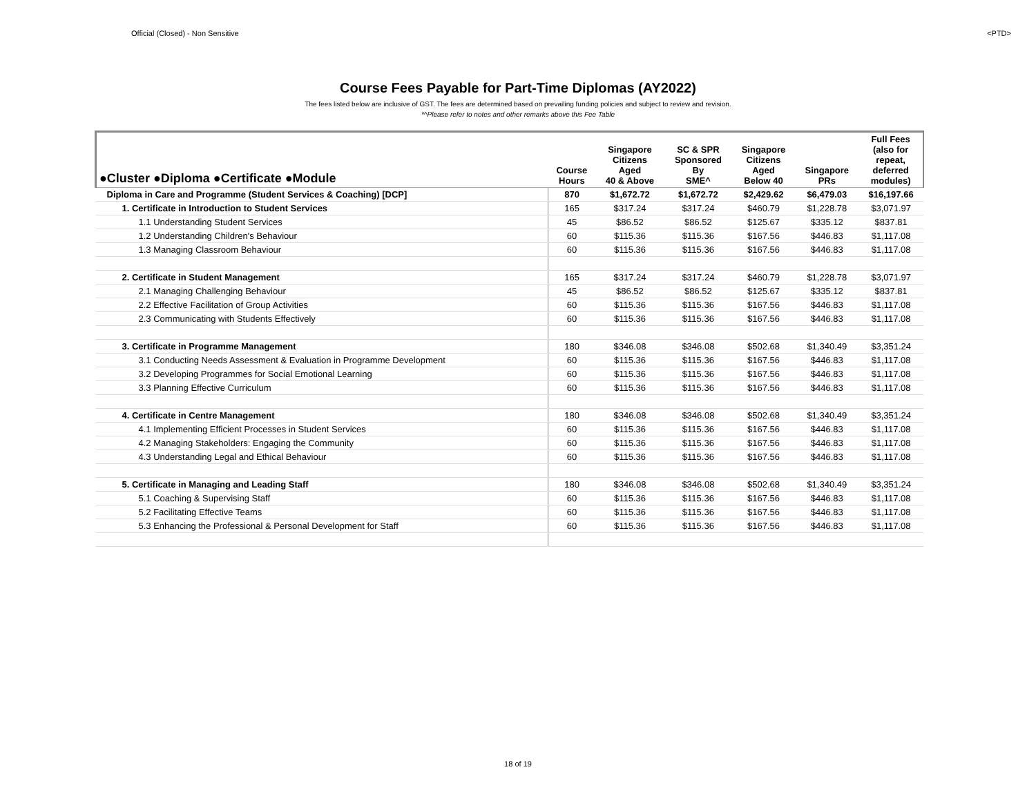Official (Closed) - Non Sensitive <PTD>
Course Fees Payable for Part-Time Diplomas (AY2022)
The fees listed below are inclusive of GST. The fees are determined based on prevailing funding policies and subject to review and revision.
*^Please refer to notes and other remarks above this Fee Table
| ●Cluster ●Diploma ●Certificate ●Module | Course Hours | Singapore Citizens Aged 40 & Above | SC & SPR Sponsored By SME^ | Singapore Citizens Aged Below 40 | Singapore PRs | Full Fees (also for repeat, deferred modules) |
| --- | --- | --- | --- | --- | --- | --- |
| Diploma in Care and Programme (Student Services & Coaching) [DCP] | 870 | $1,672.72 | $1,672.72 | $2,429.62 | $6,479.03 | $16,197.66 |
| 1. Certificate in Introduction to Student Services | 165 | $317.24 | $317.24 | $460.79 | $1,228.78 | $3,071.97 |
| 1.1 Understanding Student Services | 45 | $86.52 | $86.52 | $125.67 | $335.12 | $837.81 |
| 1.2 Understanding Children's Behaviour | 60 | $115.36 | $115.36 | $167.56 | $446.83 | $1,117.08 |
| 1.3 Managing Classroom Behaviour | 60 | $115.36 | $115.36 | $167.56 | $446.83 | $1,117.08 |
| 2. Certificate in Student Management | 165 | $317.24 | $317.24 | $460.79 | $1,228.78 | $3,071.97 |
| 2.1 Managing Challenging Behaviour | 45 | $86.52 | $86.52 | $125.67 | $335.12 | $837.81 |
| 2.2 Effective Facilitation of Group Activities | 60 | $115.36 | $115.36 | $167.56 | $446.83 | $1,117.08 |
| 2.3 Communicating with Students Effectively | 60 | $115.36 | $115.36 | $167.56 | $446.83 | $1,117.08 |
| 3. Certificate in Programme Management | 180 | $346.08 | $346.08 | $502.68 | $1,340.49 | $3,351.24 |
| 3.1 Conducting Needs Assessment & Evaluation in Programme Development | 60 | $115.36 | $115.36 | $167.56 | $446.83 | $1,117.08 |
| 3.2 Developing Programmes for Social Emotional Learning | 60 | $115.36 | $115.36 | $167.56 | $446.83 | $1,117.08 |
| 3.3 Planning Effective Curriculum | 60 | $115.36 | $115.36 | $167.56 | $446.83 | $1,117.08 |
| 4. Certificate in Centre Management | 180 | $346.08 | $346.08 | $502.68 | $1,340.49 | $3,351.24 |
| 4.1 Implementing Efficient Processes in Student Services | 60 | $115.36 | $115.36 | $167.56 | $446.83 | $1,117.08 |
| 4.2 Managing Stakeholders: Engaging the Community | 60 | $115.36 | $115.36 | $167.56 | $446.83 | $1,117.08 |
| 4.3 Understanding Legal and Ethical Behaviour | 60 | $115.36 | $115.36 | $167.56 | $446.83 | $1,117.08 |
| 5. Certificate in Managing and Leading Staff | 180 | $346.08 | $346.08 | $502.68 | $1,340.49 | $3,351.24 |
| 5.1 Coaching & Supervising Staff | 60 | $115.36 | $115.36 | $167.56 | $446.83 | $1,117.08 |
| 5.2 Facilitating Effective Teams | 60 | $115.36 | $115.36 | $167.56 | $446.83 | $1,117.08 |
| 5.3 Enhancing the Professional & Personal Development for Staff | 60 | $115.36 | $115.36 | $167.56 | $446.83 | $1,117.08 |
18 of 19